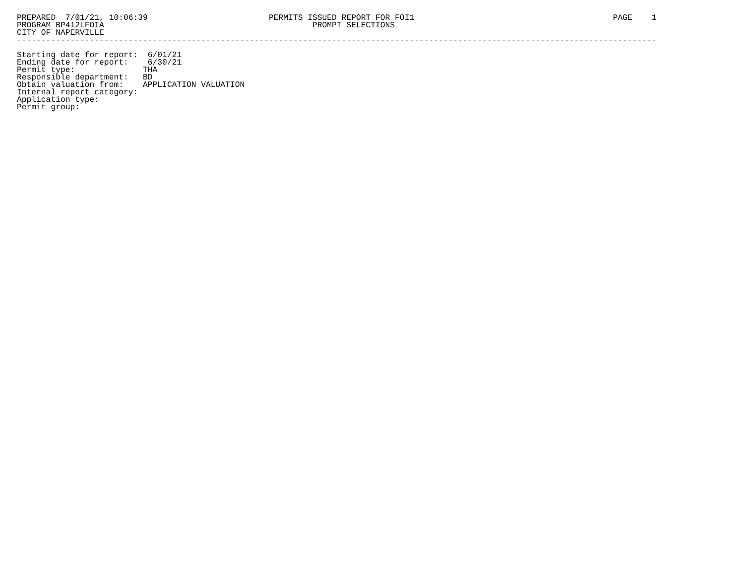PREPARED  7/01/21, 10:06:39                         PERMITS ISSUED REPORT FOR FOI1                                         PAGE    1
PROGRAM BP412LFOIA                                           PROMPT SELECTIONS
CITY OF NAPERVILLE
------------------------------------------------------------------------------------------------------------------------------------

Starting date for report:  6/01/21
Ending date for report:    6/30/21
Permit type:              THA
Responsible department:   BD
Obtain valuation from:    APPLICATION VALUATION
Internal report category:
Application type:
Permit group: